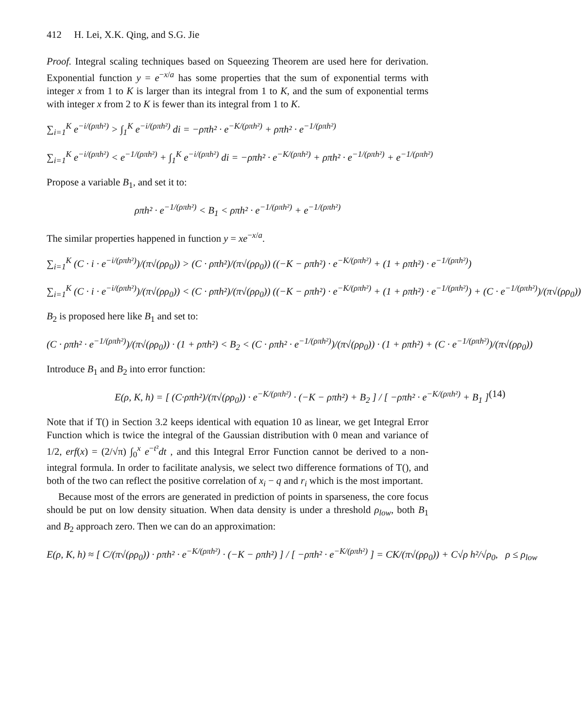412 H. Lei, X.K. Qing, and S.G. Jie
Proof. Integral scaling techniques based on Squeezing Theorem are used here for derivation. Exponential function y = e<sup>−x/a</sup> has some properties that the sum of exponential terms with integer x from 1 to K is larger than its integral from 1 to K, and the sum of exponential terms with integer x from 2 to K is fewer than its integral from 1 to K.
∑<sub>i=1</sub><sup>K</sup> e<sup>−i/(ρπh²)</sup> > ∫<sub>1</sub><sup>K</sup> e<sup>−i/(ρπh²)</sup> di = −ρπh² · e<sup>−K/(ρπh²)</sup> + ρπh² · e<sup>−1/(ρπh²)</sup>
∑<sub>i=1</sub><sup>K</sup> e<sup>−i/(ρπh²)</sup> < e<sup>−1/(ρπh²)</sup> + ∫<sub>1</sub><sup>K</sup> e<sup>−i/(ρπh²)</sup> di = −ρπh² · e<sup>−K/(ρπh²)</sup> + ρπh² · e<sup>−1/(ρπh²)</sup> + e<sup>−1/(ρπh²)</sup>
Propose a variable B<sub>1</sub>, and set it to:
ρπh² · e<sup>−1/(ρπh²)</sup> < B<sub>1</sub> < ρπh² · e<sup>−1/(ρπh²)</sup> + e<sup>−1/(ρπh²)</sup>
The similar properties happened in function y = xe<sup>−x/a</sup>.
∑<sub>i=1</sub><sup>K</sup> (C · i · e<sup>−i/(ρπh²)</sup>)/(π√(ρρ<sub>0</sub>)) > (C · ρπh²)/(π√(ρρ<sub>0</sub>)) ((−K − ρπh²) · e<sup>−K/(ρπh²)</sup> + (1 + ρπh²) · e<sup>−1/(ρπh²)</sup>)
∑<sub>i=1</sub><sup>K</sup> (C · i · e<sup>−i/(ρπh²)</sup>)/(π√(ρρ<sub>0</sub>)) < (C · ρπh²)/(π√(ρρ<sub>0</sub>)) ((−K − ρπh²) · e<sup>−K/(ρπh²)</sup> + (1 + ρπh²) · e<sup>−1/(ρπh²)</sup>) + (C · e<sup>−1/(ρπh²)</sup>)/(π√(ρρ<sub>0</sub>))
B<sub>2</sub> is proposed here like B<sub>1</sub> and set to:
(C · ρπh² · e<sup>−1/(ρπh²)</sup>)/(π√(ρρ<sub>0</sub>)) · (1 + ρπh²) < B<sub>2</sub> < (C · ρπh² · e<sup>−1/(ρπh²)</sup>)/(π√(ρρ<sub>0</sub>)) · (1 + ρπh²) + (C · e<sup>−1/(ρπh²)</sup>)/(π√(ρρ<sub>0</sub>))
Introduce B<sub>1</sub> and B<sub>2</sub> into error function:
E(ρ, K, h) = [ (C·ρπh²)/(π√(ρρ<sub>0</sub>)) · e<sup>−K/(ρπh²)</sup> · (−K − ρπh²) + B<sub>2</sub> ] / [ −ρπh² · e<sup>−K/(ρπh²)</sup> + B<sub>1</sub> ] (14)
Note that if T() in Section 3.2 keeps identical with equation 10 as linear, we get Integral Error Function which is twice the integral of the Gaussian distribution with 0 mean and variance of 1/2, erf(x) = (2/√π) ∫<sub>0</sub><sup>x</sup> e<sup>−t²</sup>dt , and this Integral Error Function cannot be derived to a non-integral formula. In order to facilitate analysis, we select two difference formations of T(), and both of the two can reflect the positive correlation of x<sub>i</sub> − q and r<sub>i</sub> which is the most important.
Because most of the errors are generated in prediction of points in sparseness, the core focus should be put on low density situation. When data density is under a threshold ρ<sub>low</sub>, both B<sub>1</sub> and B<sub>2</sub> approach zero. Then we can do an approximation:
E(ρ, K, h) ≈ [ C/(π√(ρρ<sub>0</sub>)) · ρπh² · e<sup>−K/(ρπh²)</sup> · (−K − ρπh²) ] / [ −ρπh² · e<sup>−K/(ρπh²)</sup> ] = CK/(π√(ρρ<sub>0</sub>)) + C√ρ h²/√ρ<sub>0</sub>, ρ ≤ ρ<sub>low</sub>